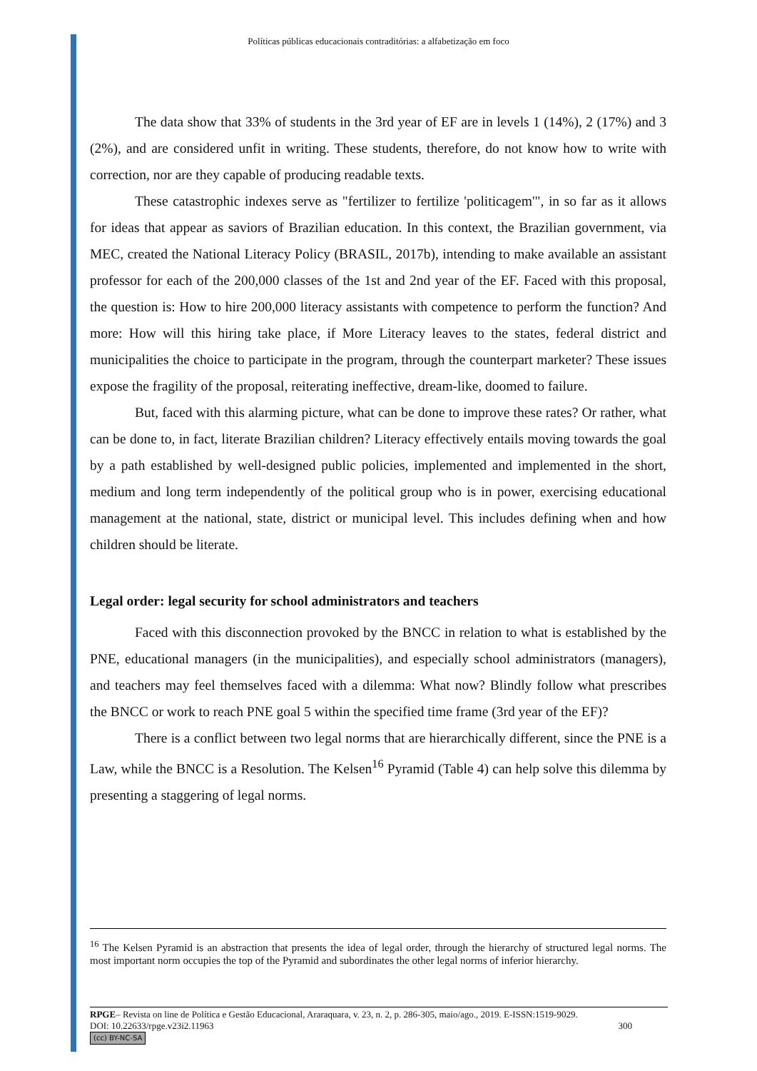Políticas públicas educacionais contraditórias: a alfabetização em foco
The data show that 33% of students in the 3rd year of EF are in levels 1 (14%), 2 (17%) and 3 (2%), and are considered unfit in writing. These students, therefore, do not know how to write with correction, nor are they capable of producing readable texts.
These catastrophic indexes serve as "fertilizer to fertilize 'politicagem'", in so far as it allows for ideas that appear as saviors of Brazilian education. In this context, the Brazilian government, via MEC, created the National Literacy Policy (BRASIL, 2017b), intending to make available an assistant professor for each of the 200,000 classes of the 1st and 2nd year of the EF. Faced with this proposal, the question is: How to hire 200,000 literacy assistants with competence to perform the function? And more: How will this hiring take place, if More Literacy leaves to the states, federal district and municipalities the choice to participate in the program, through the counterpart marketer? These issues expose the fragility of the proposal, reiterating ineffective, dream-like, doomed to failure.
But, faced with this alarming picture, what can be done to improve these rates? Or rather, what can be done to, in fact, literate Brazilian children? Literacy effectively entails moving towards the goal by a path established by well-designed public policies, implemented and implemented in the short, medium and long term independently of the political group who is in power, exercising educational management at the national, state, district or municipal level. This includes defining when and how children should be literate.
Legal order: legal security for school administrators and teachers
Faced with this disconnection provoked by the BNCC in relation to what is established by the PNE, educational managers (in the municipalities), and especially school administrators (managers), and teachers may feel themselves faced with a dilemma: What now? Blindly follow what prescribes the BNCC or work to reach PNE goal 5 within the specified time frame (3rd year of the EF)?
There is a conflict between two legal norms that are hierarchically different, since the PNE is a Law, while the BNCC is a Resolution. The Kelsen<sup>16</sup> Pyramid (Table 4) can help solve this dilemma by presenting a staggering of legal norms.
<sup>16</sup> The Kelsen Pyramid is an abstraction that presents the idea of legal order, through the hierarchy of structured legal norms. The most important norm occupies the top of the Pyramid and subordinates the other legal norms of inferior hierarchy.
RPGE– Revista on line de Política e Gestão Educacional, Araraquara, v. 23, n. 2, p. 286-305, maio/ago., 2019. E-ISSN:1519-9029.
DOI: 10.22633/rpge.v23i2.11963 300
(cc) BY-NC-SA